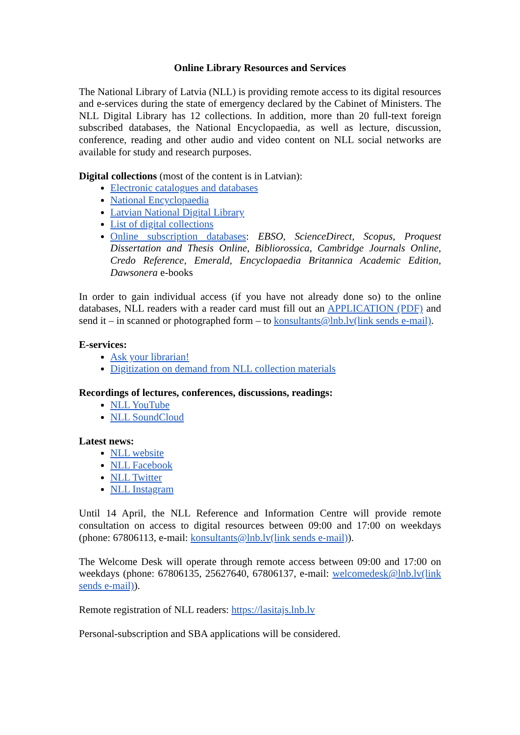Online Library Resources and Services
The National Library of Latvia (NLL) is providing remote access to its digital resources and e-services during the state of emergency declared by the Cabinet of Ministers. The NLL Digital Library has 12 collections. In addition, more than 20 full-text foreign subscribed databases, the National Encyclopaedia, as well as lecture, discussion, conference, reading and other audio and video content on NLL social networks are available for study and research purposes.
Digital collections (most of the content is in Latvian):
Electronic catalogues and databases
National Encyclopaedia
Latvian National Digital Library
List of digital collections
Online subscription databases: EBSO, ScienceDirect, Scopus, Proquest Dissertation and Thesis Online, Bibliorossica, Cambridge Journals Online, Credo Reference, Emerald, Encyclopaedia Britannica Academic Edition, Dawsonera e-books
In order to gain individual access (if you have not already done so) to the online databases, NLL readers with a reader card must fill out an APPLICATION (PDF) and send it – in scanned or photographed form – to konsultants@lnb.lv(link sends e-mail).
E-services:
Ask your librarian!
Digitization on demand from NLL collection materials
Recordings of lectures, conferences, discussions, readings:
NLL YouTube
NLL SoundCloud
Latest news:
NLL website
NLL Facebook
NLL Twitter
NLL Instagram
Until 14 April, the NLL Reference and Information Centre will provide remote consultation on access to digital resources between 09:00 and 17:00 on weekdays (phone: 67806113, e-mail: konsultants@lnb.lv(link sends e-mail)).
The Welcome Desk will operate through remote access between 09:00 and 17:00 on weekdays (phone: 67806135, 25627640, 67806137, e-mail: welcomedesk@lnb.lv(link sends e-mail)).
Remote registration of NLL readers: https://lasitajs.lnb.lv
Personal-subscription and SBA applications will be considered.